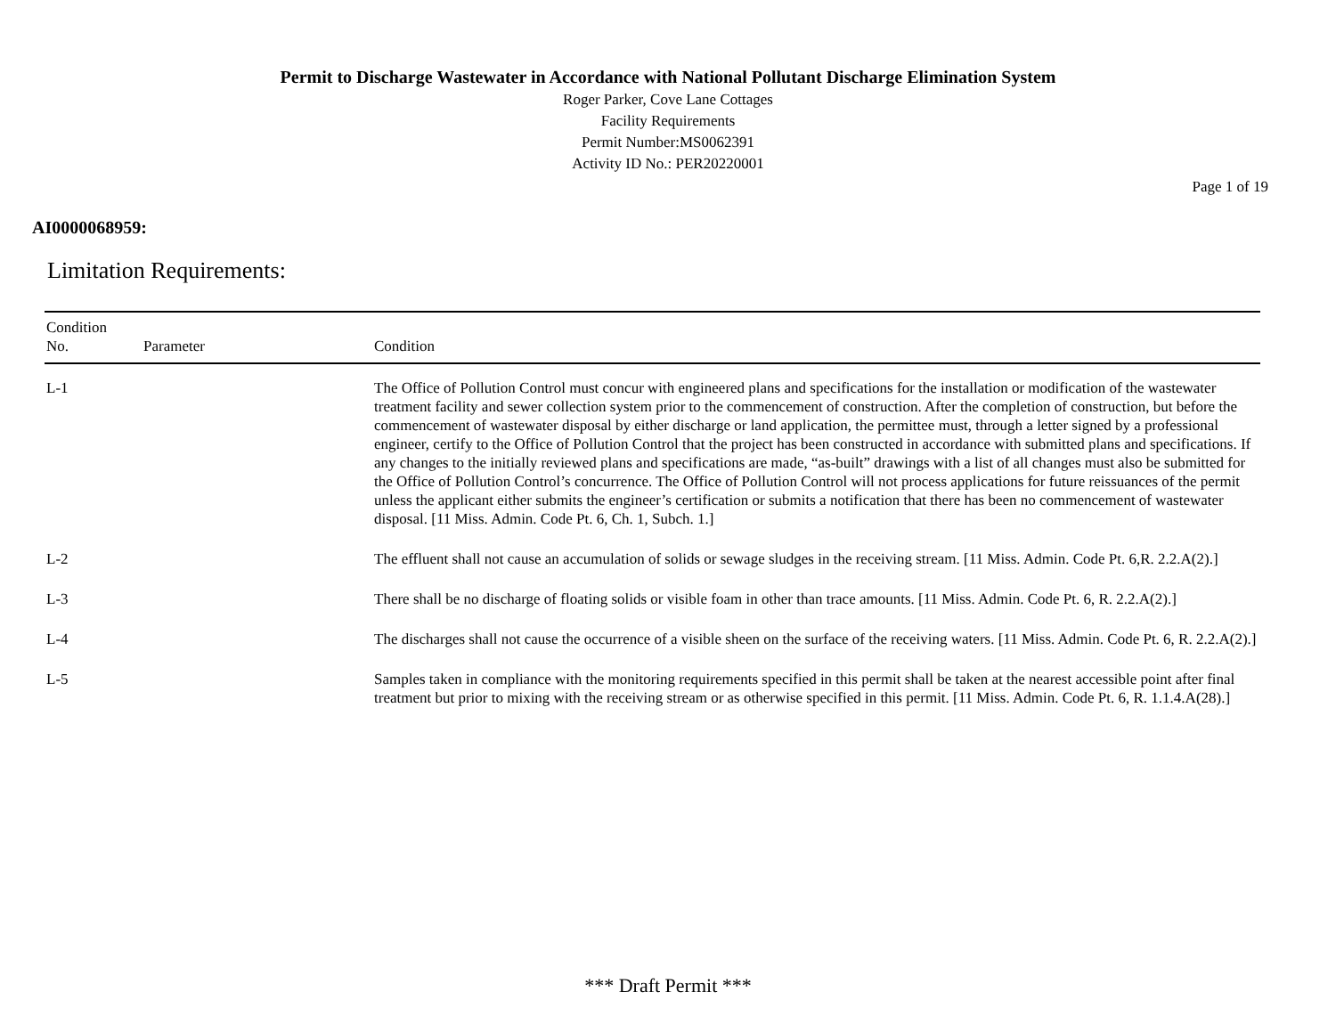Permit to Discharge Wastewater in Accordance with National Pollutant Discharge Elimination System
Roger Parker, Cove Lane Cottages
Facility Requirements
Permit Number:MS0062391
Activity ID No.: PER20220001
Page 1 of 19
AI0000068959:
Limitation Requirements:
| Condition No. | Parameter | Condition |
| --- | --- | --- |
| L-1 | | The Office of Pollution Control must concur with engineered plans and specifications for the installation or modification of the wastewater treatment facility and sewer collection system prior to the commencement of construction. After the completion of construction, but before the commencement of wastewater disposal by either discharge or land application, the permittee must, through a letter signed by a professional engineer, certify to the Office of Pollution Control that the project has been constructed in accordance with submitted plans and specifications. If any changes to the initially reviewed plans and specifications are made, “as-built” drawings with a list of all changes must also be submitted for the Office of Pollution Control’s concurrence. The Office of Pollution Control will not process applications for future reissuances of the permit unless the applicant either submits the engineer’s certification or submits a notification that there has been no commencement of wastewater disposal. [11 Miss. Admin. Code Pt. 6, Ch. 1, Subch. 1.] |
| L-2 | | The effluent shall not cause an accumulation of solids or sewage sludges in the receiving stream. [11 Miss. Admin. Code Pt. 6,R. 2.2.A(2).] |
| L-3 | | There shall be no discharge of floating solids or visible foam in other than trace amounts. [11 Miss. Admin. Code Pt. 6, R. 2.2.A(2).] |
| L-4 | | The discharges shall not cause the occurrence of a visible sheen on the surface of the receiving waters. [11 Miss. Admin. Code Pt. 6, R. 2.2.A(2).] |
| L-5 | | Samples taken in compliance with the monitoring requirements specified in this permit shall be taken at the nearest accessible point after final treatment but prior to mixing with the receiving stream or as otherwise specified in this permit. [11 Miss. Admin. Code Pt. 6, R. 1.1.4.A(28).] |
*** Draft Permit ***